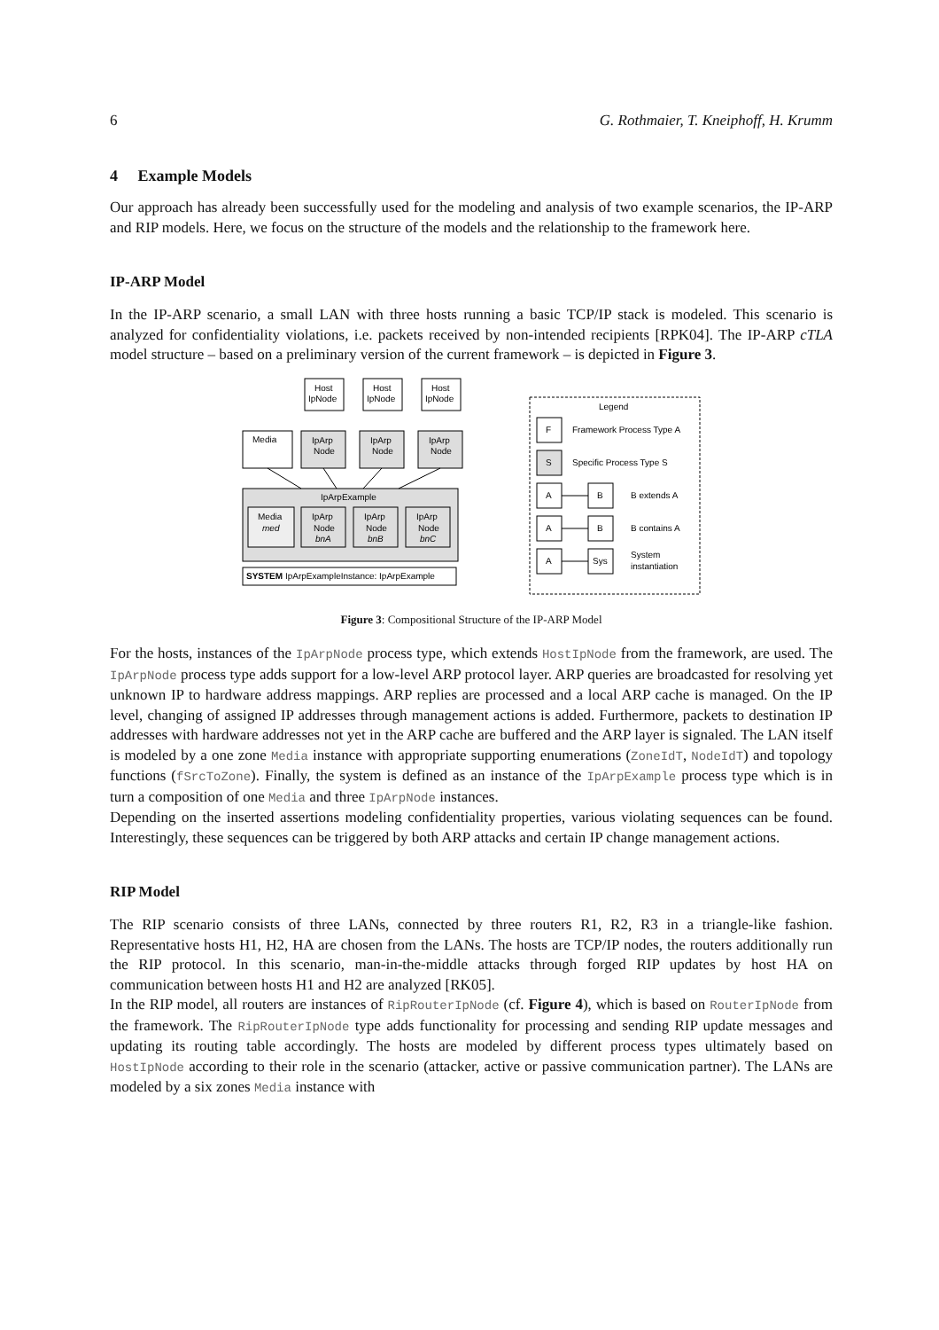6 G. Rothmaier, T. Kneiphoff, H. Krumm
4 Example Models
Our approach has already been successfully used for the modeling and analysis of two example scenarios, the IP-ARP and RIP models. Here, we focus on the structure of the models and the relationship to the framework here.
IP-ARP Model
In the IP-ARP scenario, a small LAN with three hosts running a basic TCP/IP stack is modeled. This scenario is analyzed for confidentiality violations, i.e. packets received by non-intended recipients [RPK04]. The IP-ARP cTLA model structure – based on a preliminary version of the current framework – is depicted in Figure 3.
Host
IpNode
Host
IpNode
Host
IpNode
Media
IpArp
Node
IpArp
Node
IpArp
Node
IpArpExample
Media
med
IpArp
Node
bnA
IpArp
Node
bnB
IpArp
Node
bnC
SYSTEM IpArpExampleInstance: IpArpExample
Legend
F
Framework Process Type A
S
Specific Process Type S
A
B
B extends A
A
B
B contains A
A
Sys
System
instantiation
Figure 3: Compositional Structure of the IP-ARP Model
For the hosts, instances of the IpArpNode process type, which extends HostIpNode from the framework, are used. The IpArpNode process type adds support for a low-level ARP protocol layer. ARP queries are broadcasted for resolving yet unknown IP to hardware address mappings. ARP replies are processed and a local ARP cache is managed. On the IP level, changing of assigned IP addresses through management actions is added. Furthermore, packets to destination IP addresses with hardware addresses not yet in the ARP cache are buffered and the ARP layer is signaled. The LAN itself is modeled by a one zone Media instance with appropriate supporting enumerations (ZoneIdT, NodeIdT) and topology functions (fSrcToZone). Finally, the system is defined as an instance of the IpArpExample process type which is in turn a composition of one Media and three IpArpNode instances.
Depending on the inserted assertions modeling confidentiality properties, various violating sequences can be found. Interestingly, these sequences can be triggered by both ARP attacks and certain IP change management actions.
RIP Model
The RIP scenario consists of three LANs, connected by three routers R1, R2, R3 in a triangle-like fashion. Representative hosts H1, H2, HA are chosen from the LANs. The hosts are TCP/IP nodes, the routers additionally run the RIP protocol. In this scenario, man-in-the-middle attacks through forged RIP updates by host HA on communication between hosts H1 and H2 are analyzed [RK05].
In the RIP model, all routers are instances of RipRouterIpNode (cf. Figure 4), which is based on RouterIpNode from the framework. The RipRouterIpNode type adds functionality for processing and sending RIP update messages and updating its routing table accordingly. The hosts are modeled by different process types ultimately based on HostIpNode according to their role in the scenario (attacker, active or passive communication partner). The LANs are modeled by a six zones Media instance with